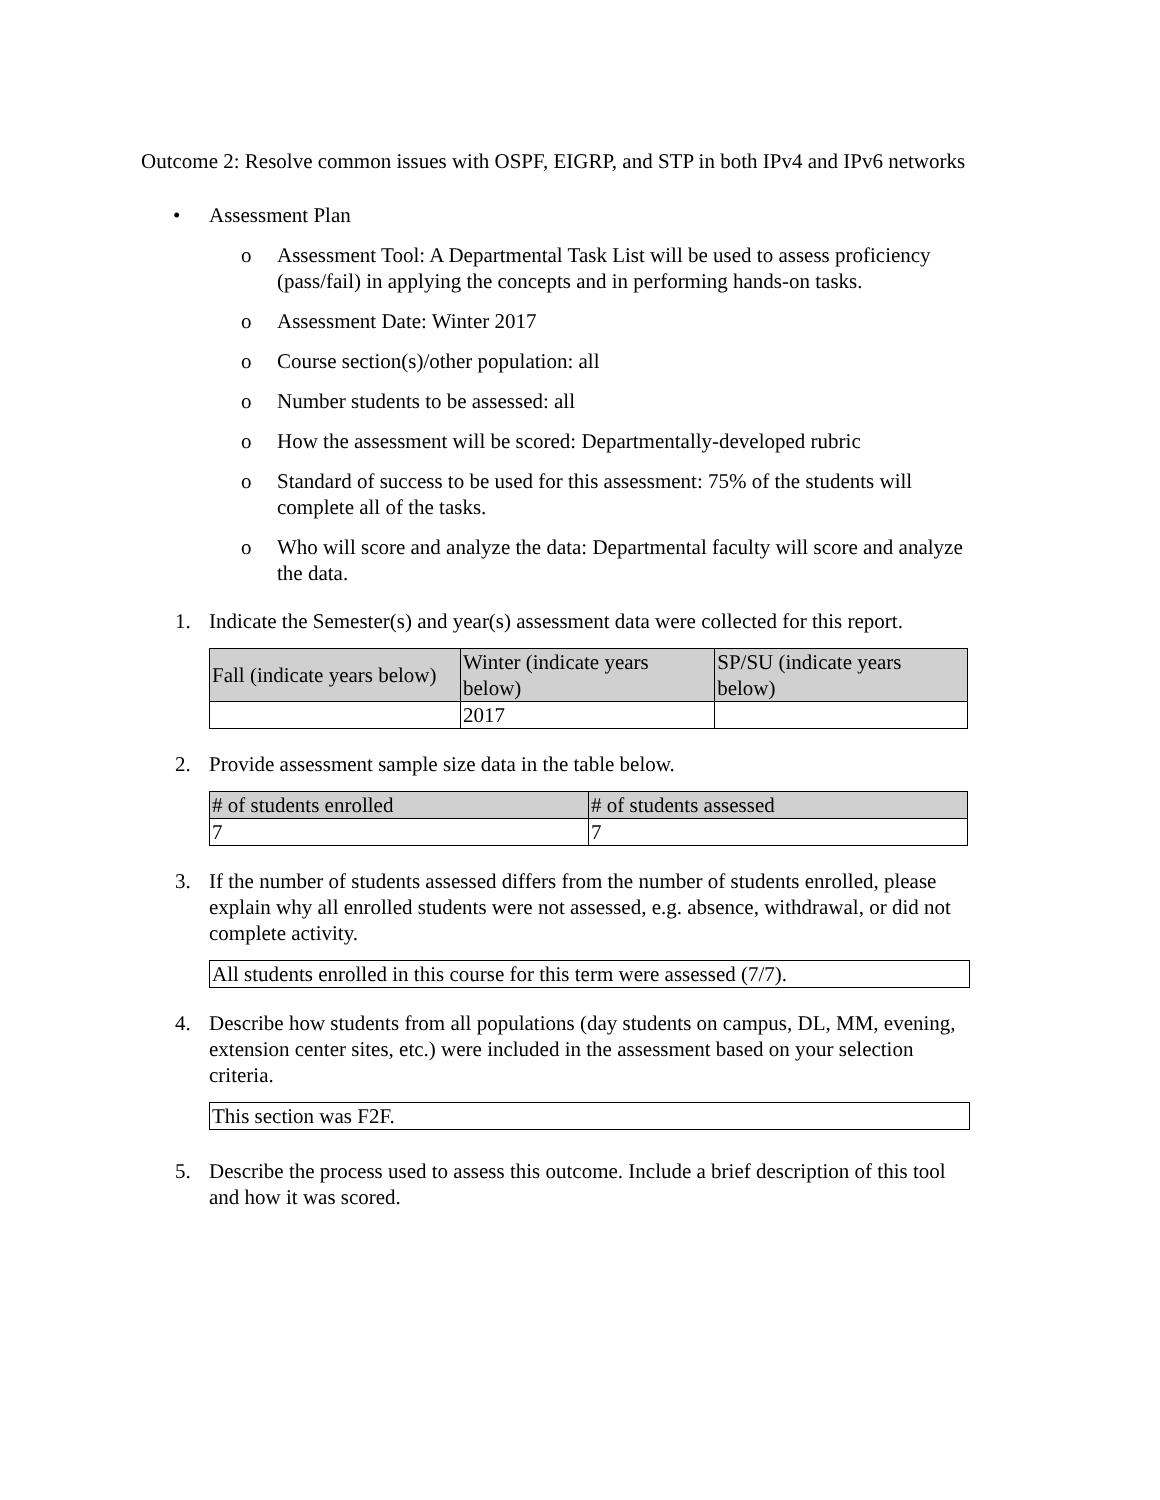Outcome 2: Resolve common issues with OSPF, EIGRP, and STP in both IPv4 and IPv6 networks
• Assessment Plan
o Assessment Tool: A Departmental Task List will be used to assess proficiency (pass/fail) in applying the concepts and in performing hands-on tasks.
o Assessment Date: Winter 2017
o Course section(s)/other population: all
o Number students to be assessed: all
o How the assessment will be scored: Departmentally-developed rubric
o Standard of success to be used for this assessment: 75% of the students will complete all of the tasks.
o Who will score and analyze the data: Departmental faculty will score and analyze the data.
1. Indicate the Semester(s) and year(s) assessment data were collected for this report.
| Fall (indicate years below) | Winter (indicate years below) | SP/SU (indicate years below) |
| --- | --- | --- |
| | 2017 | |
2. Provide assessment sample size data in the table below.
| # of students enrolled | # of students assessed |
| --- | --- |
| 7 | 7 |
3. If the number of students assessed differs from the number of students enrolled, please explain why all enrolled students were not assessed, e.g. absence, withdrawal, or did not complete activity.
All students enrolled in this course for this term were assessed (7/7).
4. Describe how students from all populations (day students on campus, DL, MM, evening, extension center sites, etc.) were included in the assessment based on your selection criteria.
This section was F2F.
5. Describe the process used to assess this outcome. Include a brief description of this tool and how it was scored.